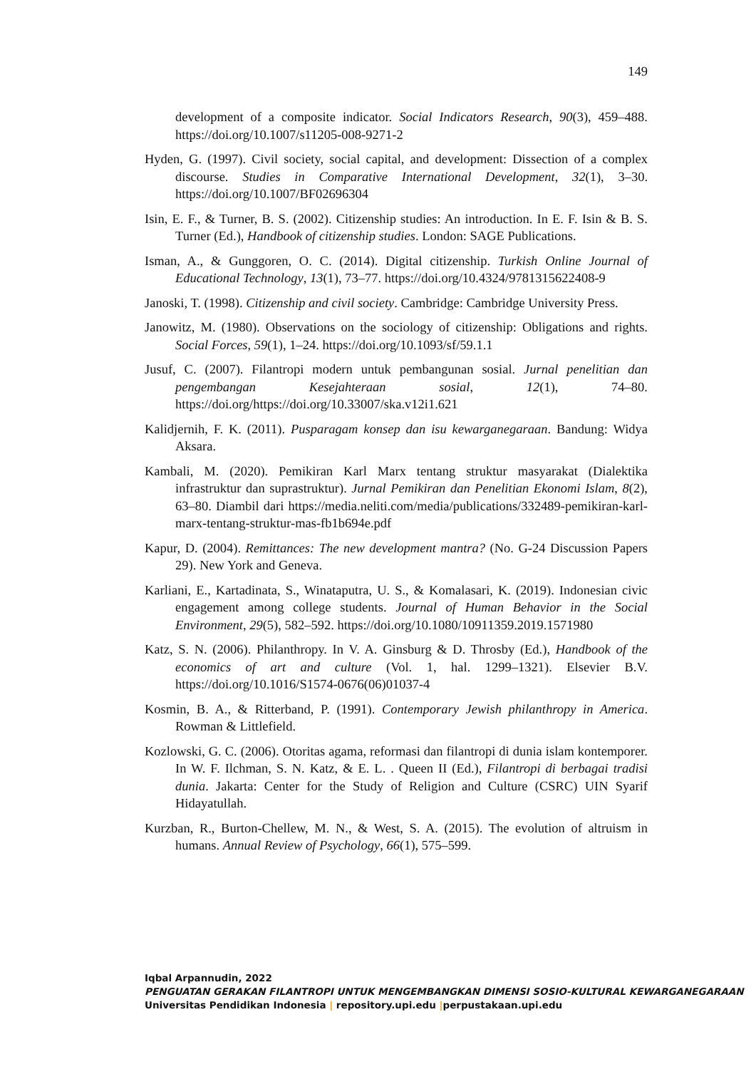149
development of a composite indicator. Social Indicators Research, 90(3), 459–488. https://doi.org/10.1007/s11205-008-9271-2
Hyden, G. (1997). Civil society, social capital, and development: Dissection of a complex discourse. Studies in Comparative International Development, 32(1), 3–30. https://doi.org/10.1007/BF02696304
Isin, E. F., & Turner, B. S. (2002). Citizenship studies: An introduction. In E. F. Isin & B. S. Turner (Ed.), Handbook of citizenship studies. London: SAGE Publications.
Isman, A., & Gunggoren, O. C. (2014). Digital citizenship. Turkish Online Journal of Educational Technology, 13(1), 73–77. https://doi.org/10.4324/9781315622408-9
Janoski, T. (1998). Citizenship and civil society. Cambridge: Cambridge University Press.
Janowitz, M. (1980). Observations on the sociology of citizenship: Obligations and rights. Social Forces, 59(1), 1–24. https://doi.org/10.1093/sf/59.1.1
Jusuf, C. (2007). Filantropi modern untuk pembangunan sosial. Jurnal penelitian dan pengembangan Kesejahteraan sosial, 12(1), 74–80. https://doi.org/https://doi.org/10.33007/ska.v12i1.621
Kalidjernih, F. K. (2011). Pusparagam konsep dan isu kewarganegaraan. Bandung: Widya Aksara.
Kambali, M. (2020). Pemikiran Karl Marx tentang struktur masyarakat (Dialektika infrastruktur dan suprastruktur). Jurnal Pemikiran dan Penelitian Ekonomi Islam, 8(2), 63–80. Diambil dari https://media.neliti.com/media/publications/332489-pemikiran-karl-marx-tentang-struktur-mas-fb1b694e.pdf
Kapur, D. (2004). Remittances: The new development mantra? (No. G-24 Discussion Papers 29). New York and Geneva.
Karliani, E., Kartadinata, S., Winataputra, U. S., & Komalasari, K. (2019). Indonesian civic engagement among college students. Journal of Human Behavior in the Social Environment, 29(5), 582–592. https://doi.org/10.1080/10911359.2019.1571980
Katz, S. N. (2006). Philanthropy. In V. A. Ginsburg & D. Throsby (Ed.), Handbook of the economics of art and culture (Vol. 1, hal. 1299–1321). Elsevier B.V. https://doi.org/10.1016/S1574-0676(06)01037-4
Kosmin, B. A., & Ritterband, P. (1991). Contemporary Jewish philanthropy in America. Rowman & Littlefield.
Kozlowski, G. C. (2006). Otoritas agama, reformasi dan filantropi di dunia islam kontemporer. In W. F. Ilchman, S. N. Katz, & E. L. . Queen II (Ed.), Filantropi di berbagai tradisi dunia. Jakarta: Center for the Study of Religion and Culture (CSRC) UIN Syarif Hidayatullah.
Kurzban, R., Burton-Chellew, M. N., & West, S. A. (2015). The evolution of altruism in humans. Annual Review of Psychology, 66(1), 575–599.
Iqbal Arpannudin, 2022
PENGUATAN GERAKAN FILANTROPI UNTUK MENGEMBANGKAN DIMENSI SOSIO-KULTURAL KEWARGANEGARAAN
Universitas Pendidikan Indonesia | repository.upi.edu |perpustakaan.upi.edu